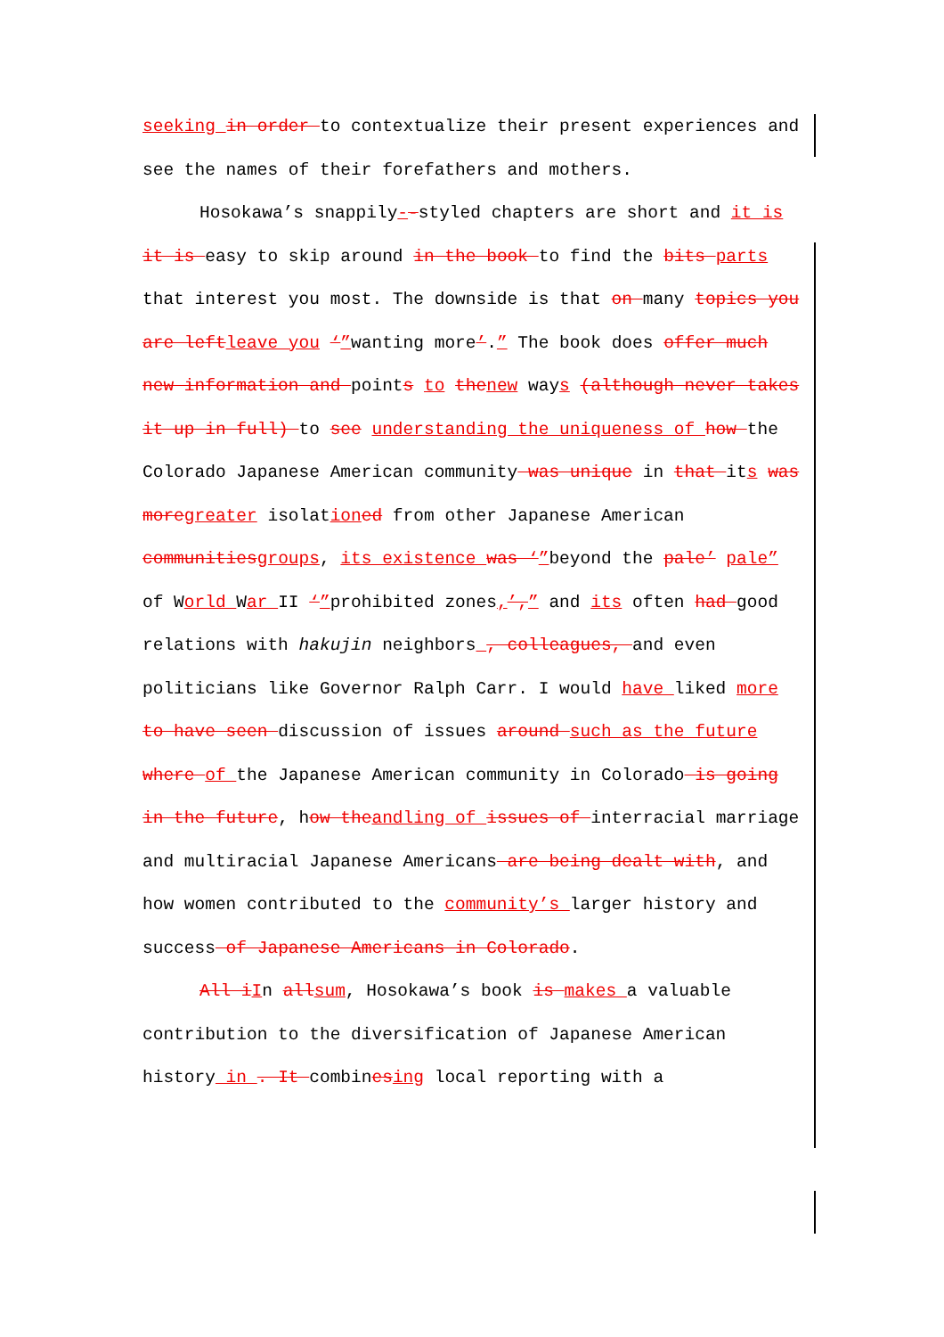seeking in order to contextualize their present experiences and see the names of their forefathers and mothers.
Hosokawa’s snappily--styled chapters are short and it is it is easy to skip around in the book to find the bits parts that interest you most. The downside is that on many topics you are leftleave you ‘”wanting more’.” The book does offer much new information and points to thenew ways (although never takes it up in full) to see understanding the uniqueness of how the Colorado Japanese American community was unique in that its was moregreater isolationed from other Japanese American communitiesgroups, its existence was ‘”beyond the pale’ pale” of World War II ‘”prohibited zones,’,” and its often had good relations with hakujin neighbors , colleagues, and even politicians like Governor Ralph Carr. I would have liked more to have seen discussion of issues around such as the future where of the Japanese American community in Colorado is going in the future, how theandling of issues of interracial marriage and multiracial Japanese Americans are being dealt with, and how women contributed to the community’s larger history and success of Japanese Americans in Colorado.
All iIn allsum, Hosokawa’s book is makes a valuable contribution to the diversification of Japanese American history in . It combinesing local reporting with a